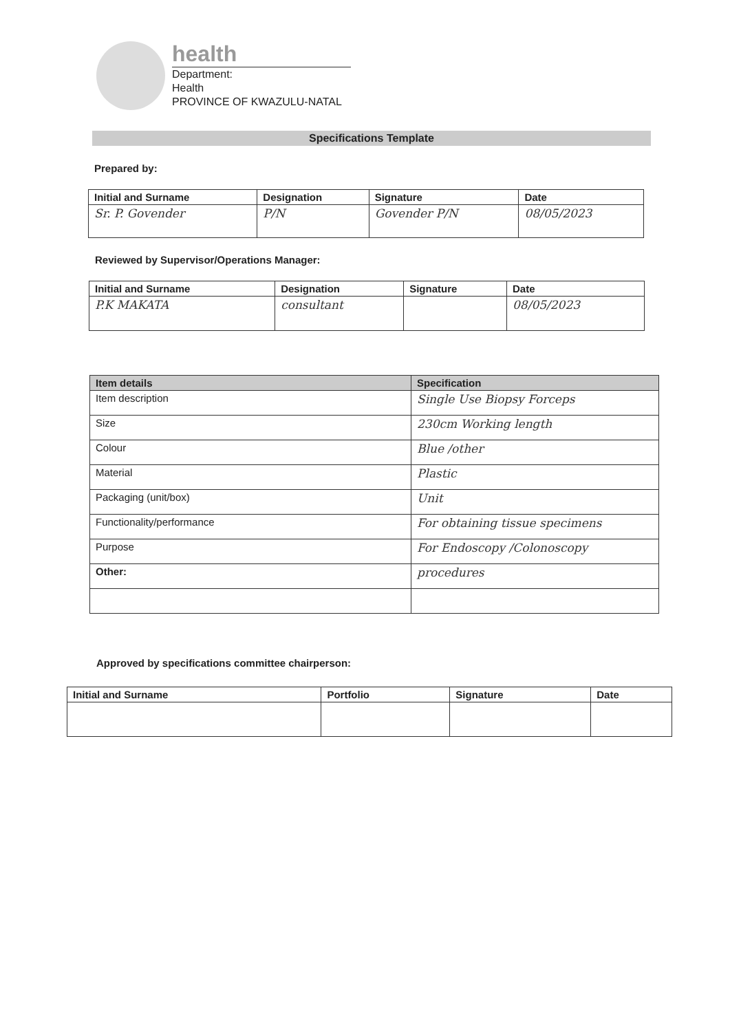health
Department:
Health
PROVINCE OF KWAZULU-NATAL
Specifications Template
Prepared by:
| Initial and Surname | Designation | Signature | Date |
| --- | --- | --- | --- |
| Sr. P. Govender | P/N | Govender P/N | 08/05/2023 |
Reviewed by Supervisor/Operations Manager:
| Initial and Surname | Designation | Signature | Date |
| --- | --- | --- | --- |
| P.K MAKATA | consultant | | 08/05/2023 |
| Item details | Specification |
| --- | --- |
| Item description | Single Use Biopsy Forceps |
| Size | 230cm Working length |
| Colour | Blue /other |
| Material | Plastic |
| Packaging (unit/box) | Unit |
| Functionality/performance | For obtaining tissue specimens |
| Purpose | For Endoscopy /Colonoscopy |
| Other: | procedures |
Approved by specifications committee chairperson:
| Initial and Surname | Portfolio | Signature | Date |
| --- | --- | --- | --- |